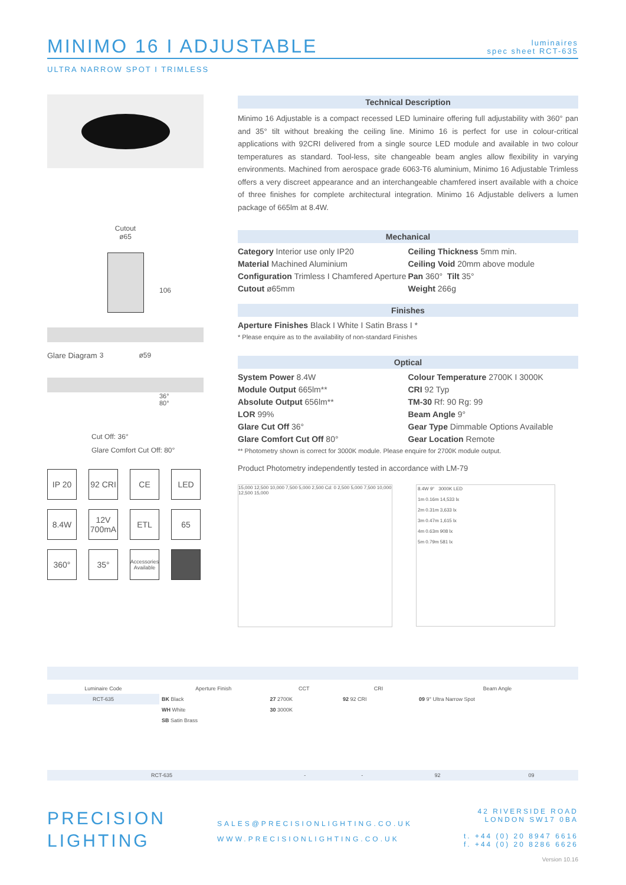MINIMO 16 I ADJUSTABLE
luminaires
spec sheet RCT-635
ULTRA NARROW SPOT I TRIMLESS
Cutout
ø65
106
3 ø59
Glare Diagram
36°
80°
Cut Off: 36°
Glare Comfort Cut Off: 80°
IP 20
92 CRI
CE
LED
8.4W
12V 700mA
ETL
65
360°
35°
Accessories Available
Technical Description
Minimo 16 Adjustable is a compact recessed LED luminaire offering full adjustability with 360° pan and 35° tilt without breaking the ceiling line. Minimo 16 is perfect for use in colour-critical applications with 92CRI delivered from a single source LED module and available in two colour temperatures as standard. Tool-less, site changeable beam angles allow flexibility in varying environments. Machined from aerospace grade 6063-T6 aluminium, Minimo 16 Adjustable Trimless offers a very discreet appearance and an interchangeable chamfered insert available with a choice of three finishes for complete architectural integration. Minimo 16 Adjustable delivers a lumen package of 665lm at 8.4W.
Mechanical
Category Interior use only IP20
Ceiling Thickness 5mm min.
Material Machined Aluminium
Ceiling Void 20mm above module
Configuration Trimless I Chamfered Aperture
Pan 360° Tilt 35°
Cutout ø65mm
Weight 266g
Finishes
Aperture Finishes Black I White I Satin Brass I *
* Please enquire as to the availability of non-standard Finishes
Optical
System Power 8.4W
Colour Temperature 2700K I 3000K
Module Output 665lm**
CRI 92 Typ
Absolute Output 656lm**
TM-30 Rf: 90 Rg: 99
LOR 99%
Beam Angle 9°
Glare Cut Off 36°
Gear Type Dimmable Options Available
Glare Comfort Cut Off 80°
Gear Location Remote
** Photometry shown is correct for 3000K module. Please enquire for 2700K module output.
Product Photometry independently tested in accordance with LM-79
15,000 12,500 10,000 7,500 5,000 2,500 Cd: 0 2,500 5,000 7,500 10,000 12,500 15,000
8.4W 9° 3000K LED
1m 0.16m 14,533 lx
2m 0.31m 3,633 lx
3m 0.47m 1,615 lx
4m 0.63m 908 lx
5m 0.79m 581 lx
| Luminaire Code | Aperture Finish | CCT | CRI | Beam Angle |
| --- | --- | --- | --- | --- |
| RCT-635 | BK Black | 27 2700K | 92 92 CRI | 09 9° Ultra Narrow Spot |
| | WH White | 30 3000K | | |
| | SB Satin Brass | | | |
| RCT-635 | - | - | 92 | 09 |
PRECISION
LIGHTING
SALES@PRECISIONLIGHTING.CO.UK
WWW.PRECISIONLIGHTING.CO.UK
42 RIVERSIDE ROAD
LONDON SW17 0BA
t. +44 (0) 20 8947 6616
f. +44 (0) 20 8286 6626
Version 10.16